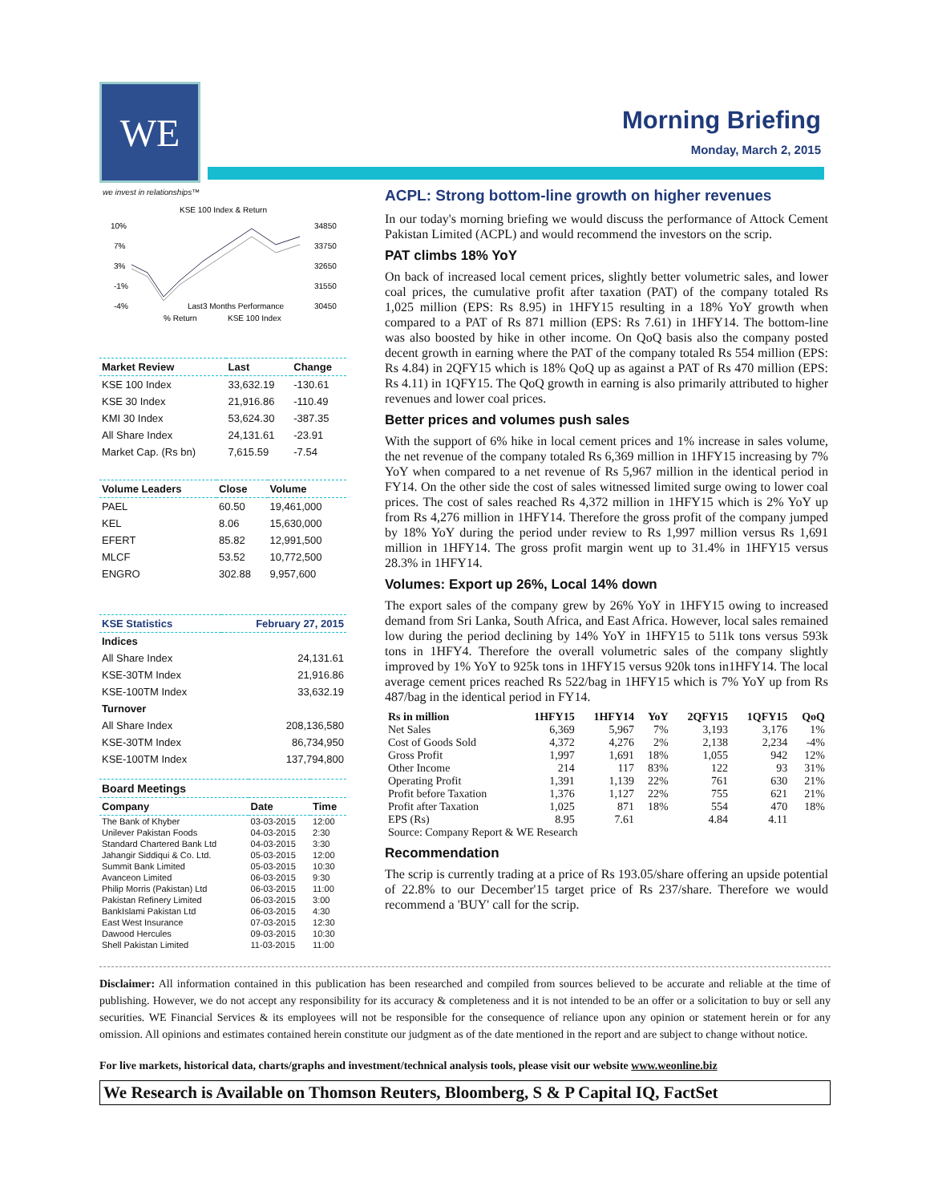WE
Morning Briefing
Monday, March 2, 2015
we invest in relationships™
KSE 100 Index & Return
10%
7%
3%
-1%
-4%
34850
33750
32650
31550
30450
Last3 Months Performance
% Return
KSE 100 Index
| Market Review | Last | Change |
| --- | --- | --- |
| KSE 100 Index | 33,632.19 | -130.61 |
| KSE 30 Index | 21,916.86 | -110.49 |
| KMI 30 Index | 53,624.30 | -387.35 |
| All Share Index | 24,131.61 | -23.91 |
| Market Cap. (Rs bn) | 7,615.59 | -7.54 |
| Volume Leaders | Close | Volume |
| --- | --- | --- |
| PAEL | 60.50 | 19,461,000 |
| KEL | 8.06 | 15,630,000 |
| EFERT | 85.82 | 12,991,500 |
| MLCF | 53.52 | 10,772,500 |
| ENGRO | 302.88 | 9,957,600 |
| KSE Statistics | February 27, 2015 |
| --- | --- |
| Indices | |
| All Share Index | 24,131.61 |
| KSE-30TM Index | 21,916.86 |
| KSE-100TM Index | 33,632.19 |
| Turnover | |
| All Share Index | 208,136,580 |
| KSE-30TM Index | 86,734,950 |
| KSE-100TM Index | 137,794,800 |
| Board Meetings | | |
| --- | --- | --- |
| Company | Date | Time |
| The Bank of Khyber | 03-03-2015 | 12:00 |
| Unilever Pakistan Foods | 04-03-2015 | 2:30 |
| Standard Chartered Bank Ltd | 04-03-2015 | 3:30 |
| Jahangir Siddiqui & Co. Ltd. | 05-03-2015 | 12:00 |
| Summit Bank Limited | 05-03-2015 | 10:30 |
| Avanceon Limited | 06-03-2015 | 9:30 |
| Philip Morris (Pakistan) Ltd | 06-03-2015 | 11:00 |
| Pakistan Refinery Limited | 06-03-2015 | 3:00 |
| BankIslami Pakistan Ltd | 06-03-2015 | 4:30 |
| East West Insurance | 07-03-2015 | 12:30 |
| Dawood Hercules | 09-03-2015 | 10:30 |
| Shell Pakistan Limited | 11-03-2015 | 11:00 |
ACPL: Strong bottom-line growth on higher revenues
In our today's morning briefing we would discuss the performance of Attock Cement Pakistan Limited (ACPL) and would recommend the investors on the scrip.
PAT climbs 18% YoY
On back of increased local cement prices, slightly better volumetric sales, and lower coal prices, the cumulative profit after taxation (PAT) of the company totaled Rs 1,025 million (EPS: Rs 8.95) in 1HFY15 resulting in a 18% YoY growth when compared to a PAT of Rs 871 million (EPS: Rs 7.61) in 1HFY14. The bottom-line was also boosted by hike in other income. On QoQ basis also the company posted decent growth in earning where the PAT of the company totaled Rs 554 million (EPS: Rs 4.84) in 2QFY15 which is 18% QoQ up as against a PAT of Rs 470 million (EPS: Rs 4.11) in 1QFY15. The QoQ growth in earning is also primarily attributed to higher revenues and lower coal prices.
Better prices and volumes push sales
With the support of 6% hike in local cement prices and 1% increase in sales volume, the net revenue of the company totaled Rs 6,369 million in 1HFY15 increasing by 7% YoY when compared to a net revenue of Rs 5,967 million in the identical period in FY14. On the other side the cost of sales witnessed limited surge owing to lower coal prices. The cost of sales reached Rs 4,372 million in 1HFY15 which is 2% YoY up from Rs 4,276 million in 1HFY14. Therefore the gross profit of the company jumped by 18% YoY during the period under review to Rs 1,997 million versus Rs 1,691 million in 1HFY14. The gross profit margin went up to 31.4% in 1HFY15 versus 28.3% in 1HFY14.
Volumes: Export up 26%, Local 14% down
The export sales of the company grew by 26% YoY in 1HFY15 owing to increased demand from Sri Lanka, South Africa, and East Africa. However, local sales remained low during the period declining by 14% YoY in 1HFY15 to 511k tons versus 593k tons in 1HFY4. Therefore the overall volumetric sales of the company slightly improved by 1% YoY to 925k tons in 1HFY15 versus 920k tons in1HFY14. The local average cement prices reached Rs 522/bag in 1HFY15 which is 7% YoY up from Rs 487/bag in the identical period in FY14.
| Rs in million | 1HFY15 | 1HFY14 | YoY | 2QFY15 | 1QFY15 | QoQ |
| --- | --- | --- | --- | --- | --- | --- |
| Net Sales | 6,369 | 5,967 | 7% | 3,193 | 3,176 | 1% |
| Cost of Goods Sold | 4,372 | 4,276 | 2% | 2,138 | 2,234 | -4% |
| Gross Profit | 1,997 | 1,691 | 18% | 1,055 | 942 | 12% |
| Other Income | 214 | 117 | 83% | 122 | 93 | 31% |
| Operating Profit | 1,391 | 1,139 | 22% | 761 | 630 | 21% |
| Profit before Taxation | 1,376 | 1,127 | 22% | 755 | 621 | 21% |
| Profit after Taxation | 1,025 | 871 | 18% | 554 | 470 | 18% |
| EPS (Rs) | 8.95 | 7.61 | | 4.84 | 4.11 | |
| Source: Company Report & WE Research | | | | | | |
Recommendation
The scrip is currently trading at a price of Rs 193.05/share offering an upside potential of 22.8% to our December'15 target price of Rs 237/share. Therefore we would recommend a 'BUY' call for the scrip.
Disclaimer: All information contained in this publication has been researched and compiled from sources believed to be accurate and reliable at the time of publishing. However, we do not accept any responsibility for its accuracy & completeness and it is not intended to be an offer or a solicitation to buy or sell any securities. WE Financial Services & its employees will not be responsible for the consequence of reliance upon any opinion or statement herein or for any omission. All opinions and estimates contained herein constitute our judgment as of the date mentioned in the report and are subject to change without notice.
For live markets, historical data, charts/graphs and investment/technical analysis tools, please visit our website www.weonline.biz
We Research is Available on Thomson Reuters, Bloomberg, S & P Capital IQ, FactSet